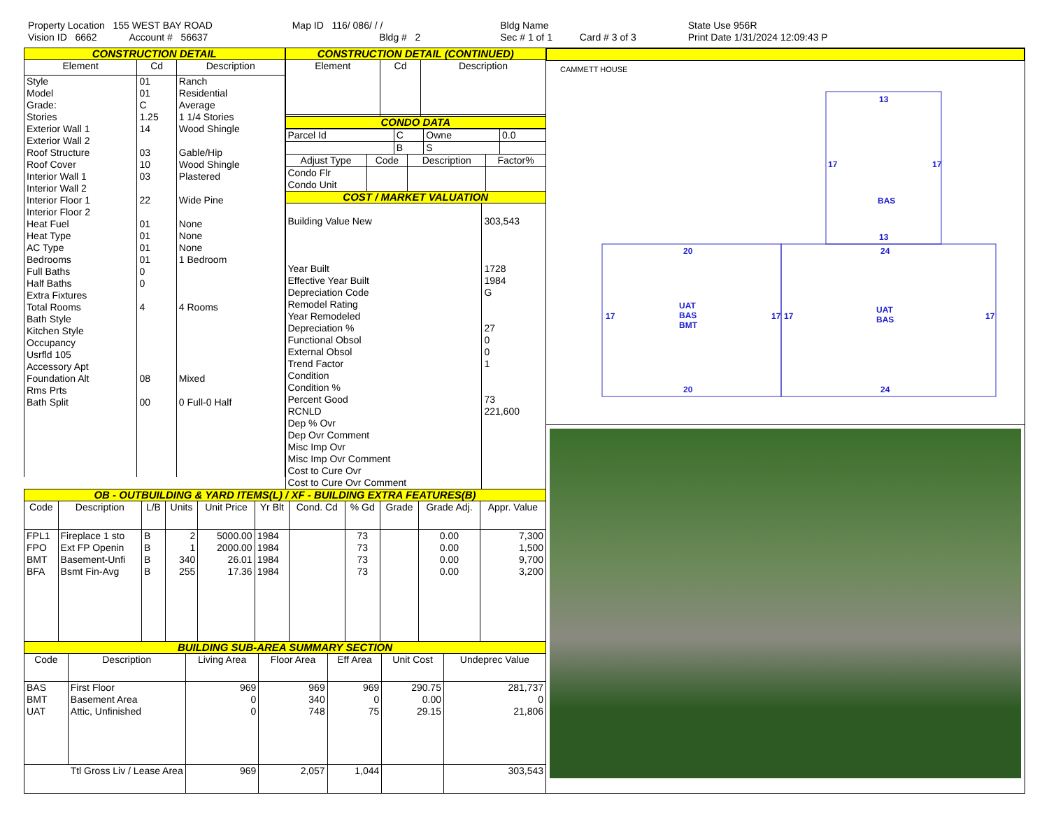Property Location 155 WEST BAY ROAD
Vision ID 6662 Account # 56637
Map ID 116/ 086/ / /
Bldg # 2
Bldg Name
Sec # 1 of 1 Card # 3 of 3
State Use 956R
Print Date 1/31/2024 12:09:43 P
CONSTRUCTION DETAIL
| Element | Cd | Description |
| --- | --- | --- |
| Style Model Grade: Stories Exterior Wall 1 Exterior Wall 2 Roof Structure Roof Cover Interior Wall 1 Interior Wall 2 Interior Floor 1 Interior Floor 2 Heat Fuel Heat Type AC Type Bedrooms Full Baths Half Baths Extra Fixtures Total Rooms Bath Style Kitchen Style Occupancy Usrfld 105 Accessory Apt Foundation Alt Rms Prts Bath Split | 01 01 C 1.25 14 03 10 03 22 01 01 01 01 0 0 4 08 00 | Ranch Residential Average 1 1/4 Stories Wood Shingle Gable/Hip Wood Shingle Plastered Wide Pine None None None 1 Bedroom 4 Rooms Mixed 0 Full-0 Half |
CONSTRUCTION DETAIL (CONTINUED)
| Element | Cd | Description |
| --- | --- | --- |
CONDO DATA
| Parcel Id | C | Owne | 0.0 |
| | B | S | |
| Adjust Type | Code | Description | Factor% |
| --- | --- | --- | --- |
| Condo Flr Condo Unit | | | |
COST / MARKET VALUATION
| Building Value New Year Built Effective Year Built Depreciation Code Remodel Rating Year Remodeled Depreciation % Functional Obsol External Obsol Trend Factor Condition Condition % Percent Good RCNLD Dep % Ovr Dep Ovr Comment Misc Imp Ovr Misc Imp Ovr Comment Cost to Cure Ovr Cost to Cure Ovr Comment | 303,543 1728 1984 G 27 0 0 1 73 221,600 |
OB - OUTBUILDING & YARD ITEMS(L) / XF - BUILDING EXTRA FEATURES(B)
| Code | Description | L/B | Units | Unit Price | Yr Blt | Cond. Cd | % Gd | Grade | Grade Adj. | Appr. Value |
| --- | --- | --- | --- | --- | --- | --- | --- | --- | --- | --- |
| FPL1 FPO BMT BFA | Fireplace 1 sto Ext FP Openin Basement-Unfi Bsmt Fin-Avg | B B B B | 2 1 340 255 | 5000.00 2000.00 26.01 17.36 | 1984 1984 1984 1984 | | 73 73 73 73 | | 0.00 0.00 0.00 0.00 | 7,300 1,500 9,700 3,200 |
BUILDING SUB-AREA SUMMARY SECTION
| Code | Description | Living Area | Floor Area | Eff Area | Unit Cost | Undeprec Value |
| --- | --- | --- | --- | --- | --- | --- |
| BAS BMT UAT | First Floor Basement Area Attic, Unfinished | 969 0 0 | 969 340 748 | 969 0 75 | 290.75 0.00 29.15 | 281,737 0 21,806 |
| Ttl Gross Liv / Lease Area | | 969 | 2,057 | 1,044 | | 303,543 |
CAMMETT HOUSE
13
BAS
17
17
13
20
24
17
17
17
17
UAT
BAS
BMT
UAT
BAS
20
24